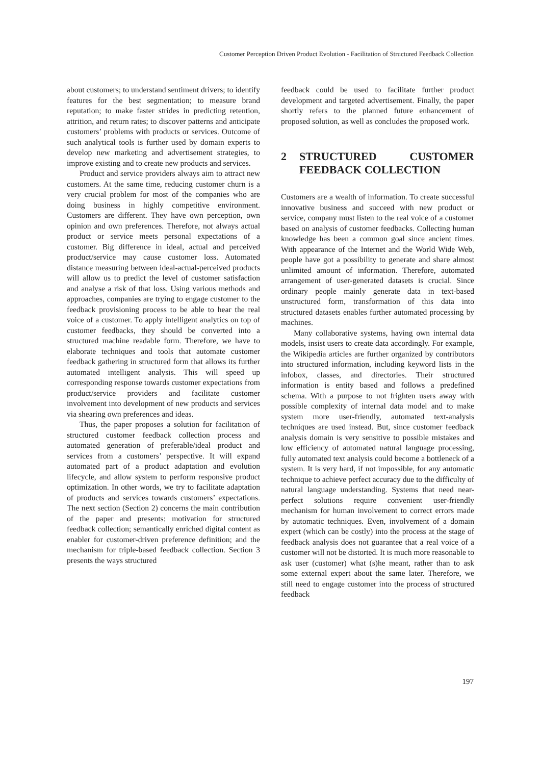Customer Perception Driven Product Evolution - Facilitation of Structured Feedback Collection
about customers; to understand sentiment drivers; to identify features for the best segmentation; to measure brand reputation; to make faster strides in predicting retention, attrition, and return rates; to discover patterns and anticipate customers’ problems with products or services. Outcome of such analytical tools is further used by domain experts to develop new marketing and advertisement strategies, to improve existing and to create new products and services.
Product and service providers always aim to attract new customers. At the same time, reducing customer churn is a very crucial problem for most of the companies who are doing business in highly competitive environment. Customers are different. They have own perception, own opinion and own preferences. Therefore, not always actual product or service meets personal expectations of a customer. Big difference in ideal, actual and perceived product/service may cause customer loss. Automated distance measuring between ideal-actual-perceived products will allow us to predict the level of customer satisfaction and analyse a risk of that loss. Using various methods and approaches, companies are trying to engage customer to the feedback provisioning process to be able to hear the real voice of a customer. To apply intelligent analytics on top of customer feedbacks, they should be converted into a structured machine readable form. Therefore, we have to elaborate techniques and tools that automate customer feedback gathering in structured form that allows its further automated intelligent analysis. This will speed up corresponding response towards customer expectations from product/service providers and facilitate customer involvement into development of new products and services via shearing own preferences and ideas.
Thus, the paper proposes a solution for facilitation of structured customer feedback collection process and automated generation of preferable/ideal product and services from a customers’ perspective. It will expand automated part of a product adaptation and evolution lifecycle, and allow system to perform responsive product optimization. In other words, we try to facilitate adaptation of products and services towards customers’ expectations. The next section (Section 2) concerns the main contribution of the paper and presents: motivation for structured feedback collection; semantically enriched digital content as enabler for customer-driven preference definition; and the mechanism for triple-based feedback collection. Section 3 presents the ways structured
feedback could be used to facilitate further product development and targeted advertisement. Finally, the paper shortly refers to the planned future enhancement of proposed solution, as well as concludes the proposed work.
2 STRUCTURED CUSTOMER FEEDBACK COLLECTION
Customers are a wealth of information. To create successful innovative business and succeed with new product or service, company must listen to the real voice of a customer based on analysis of customer feedbacks. Collecting human knowledge has been a common goal since ancient times. With appearance of the Internet and the World Wide Web, people have got a possibility to generate and share almost unlimited amount of information. Therefore, automated arrangement of user-generated datasets is crucial. Since ordinary people mainly generate data in text-based unstructured form, transformation of this data into structured datasets enables further automated processing by machines.
Many collaborative systems, having own internal data models, insist users to create data accordingly. For example, the Wikipedia articles are further organized by contributors into structured information, including keyword lists in the infobox, classes, and directories. Their structured information is entity based and follows a predefined schema. With a purpose to not frighten users away with possible complexity of internal data model and to make system more user-friendly, automated text-analysis techniques are used instead. But, since customer feedback analysis domain is very sensitive to possible mistakes and low efficiency of automated natural language processing, fully automated text analysis could become a bottleneck of a system. It is very hard, if not impossible, for any automatic technique to achieve perfect accuracy due to the difficulty of natural language understanding. Systems that need near-perfect solutions require convenient user-friendly mechanism for human involvement to correct errors made by automatic techniques. Even, involvement of a domain expert (which can be costly) into the process at the stage of feedback analysis does not guarantee that a real voice of a customer will not be distorted. It is much more reasonable to ask user (customer) what (s)he meant, rather than to ask some external expert about the same later. Therefore, we still need to engage customer into the process of structured feedback
197